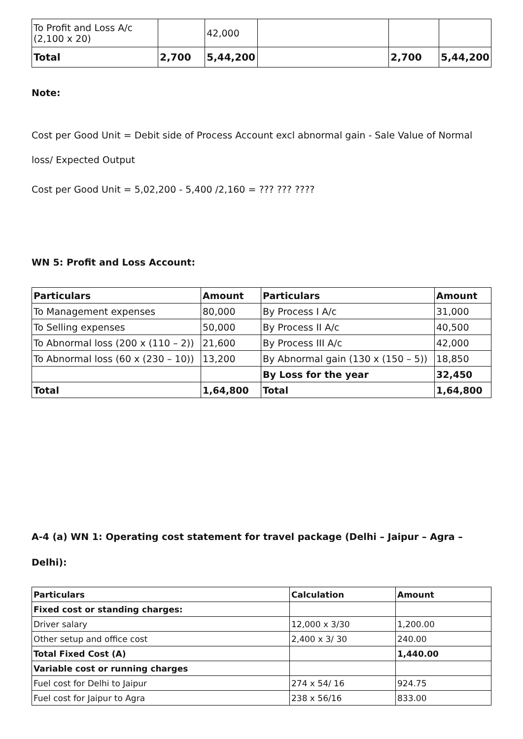| To Profit and Loss A/c (2,100 x 20) | | 42,000 | | | |
| Total | 2,700 | 5,44,200 | | 2,700 | 5,44,200 |
Note:
Cost per Good Unit = Debit side of Process Account excl abnormal gain - Sale Value of Normal loss/ Expected Output
Cost per Good Unit = 5,02,200 - 5,400 /2,160 = ??? ??? ????
WN 5: Profit and Loss Account:
| Particulars | Amount | Particulars | Amount |
| --- | --- | --- | --- |
| To Management expenses | 80,000 | By Process I A/c | 31,000 |
| To Selling expenses | 50,000 | By Process II A/c | 40,500 |
| To Abnormal loss (200 x (110 – 2)) | 21,600 | By Process III A/c | 42,000 |
| To Abnormal loss (60 x (230 – 10)) | 13,200 | By Abnormal gain (130 x (150 – 5)) | 18,850 |
| | | By Loss for the year | 32,450 |
| Total | 1,64,800 | Total | 1,64,800 |
A-4 (a) WN 1: Operating cost statement for travel package (Delhi – Jaipur – Agra – Delhi):
| Particulars | Calculation | Amount |
| --- | --- | --- |
| Fixed cost or standing charges: | | |
| Driver salary | 12,000 x 3/30 | 1,200.00 |
| Other setup and office cost | 2,400 x 3/ 30 | 240.00 |
| Total Fixed Cost (A) | | 1,440.00 |
| Variable cost or running charges | | |
| Fuel cost for Delhi to Jaipur | 274 x 54/ 16 | 924.75 |
| Fuel cost for Jaipur to Agra | 238 x 56/16 | 833.00 |